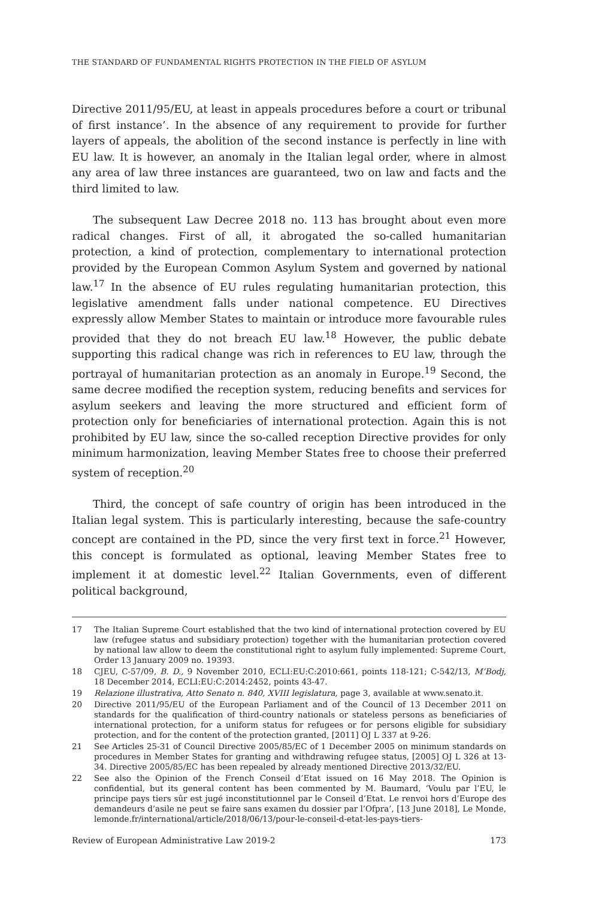THE STANDARD OF FUNDAMENTAL RIGHTS PROTECTION IN THE FIELD OF ASYLUM
Directive 2011/95/EU, at least in appeals procedures before a court or tribunal of first instance’. In the absence of any requirement to provide for further layers of appeals, the abolition of the second instance is perfectly in line with EU law. It is however, an anomaly in the Italian legal order, where in almost any area of law three instances are guaranteed, two on law and facts and the third limited to law.
The subsequent Law Decree 2018 no. 113 has brought about even more radical changes. First of all, it abrogated the so-called humanitarian protection, a kind of protection, complementary to international protection provided by the European Common Asylum System and governed by national law.<sup>17</sup> In the absence of EU rules regulating humanitarian protection, this legislative amendment falls under national competence. EU Directives expressly allow Member States to maintain or introduce more favourable rules provided that they do not breach EU law.<sup>18</sup> However, the public debate supporting this radical change was rich in references to EU law, through the portrayal of humanitarian protection as an anomaly in Europe.<sup>19</sup> Second, the same decree modified the reception system, reducing benefits and services for asylum seekers and leaving the more structured and efficient form of protection only for beneficiaries of international protection. Again this is not prohibited by EU law, since the so-called reception Directive provides for only minimum harmonization, leaving Member States free to choose their preferred system of reception.<sup>20</sup>
Third, the concept of safe country of origin has been introduced in the Italian legal system. This is particularly interesting, because the safe-country concept are contained in the PD, since the very first text in force.<sup>21</sup> However, this concept is formulated as optional, leaving Member States free to implement it at domestic level.<sup>22</sup> Italian Governments, even of different political background,
17 The Italian Supreme Court established that the two kind of international protection covered by EU law (refugee status and subsidiary protection) together with the humanitarian protection covered by national law allow to deem the constitutional right to asylum fully implemented: Supreme Court, Order 13 January 2009 no. 19393.
18 CJEU, C-57/09, B. D., 9 November 2010, ECLI:EU:C:2010:661, points 118-121; C-542/13, M’Bodj, 18 December 2014, ECLI:EU:C:2014:2452, points 43-47.
19 Relazione illustrativa, Atto Senato n. 840, XVIII legislatura, page 3, available at www.senato.it.
20 Directive 2011/95/EU of the European Parliament and of the Council of 13 December 2011 on standards for the qualification of third-country nationals or stateless persons as beneficiaries of international protection, for a uniform status for refugees or for persons eligible for subsidiary protection, and for the content of the protection granted, [2011] OJ L 337 at 9-26.
21 See Articles 25-31 of Council Directive 2005/85/EC of 1 December 2005 on minimum standards on procedures in Member States for granting and withdrawing refugee status, [2005] OJ L 326 at 13-34. Directive 2005/85/EC has been repealed by already mentioned Directive 2013/32/EU.
22 See also the Opinion of the French Conseil d’Etat issued on 16 May 2018. The Opinion is confidential, but its general content has been commented by M. Baumard, ‘Voulu par l’EU, le principe pays tiers sûr est jugé inconstitutionnel par le Conseil d’Etat. Le renvoi hors d’Europe des demandeurs d’asile ne peut se faire sans examen du dossier par l’Ofpra’, [13 June 2018], Le Monde, lemonde.fr/international/article/2018/06/13/pour-le-conseil-d-etat-les-pays-tiers-
Review of European Administrative Law 2019-2 173